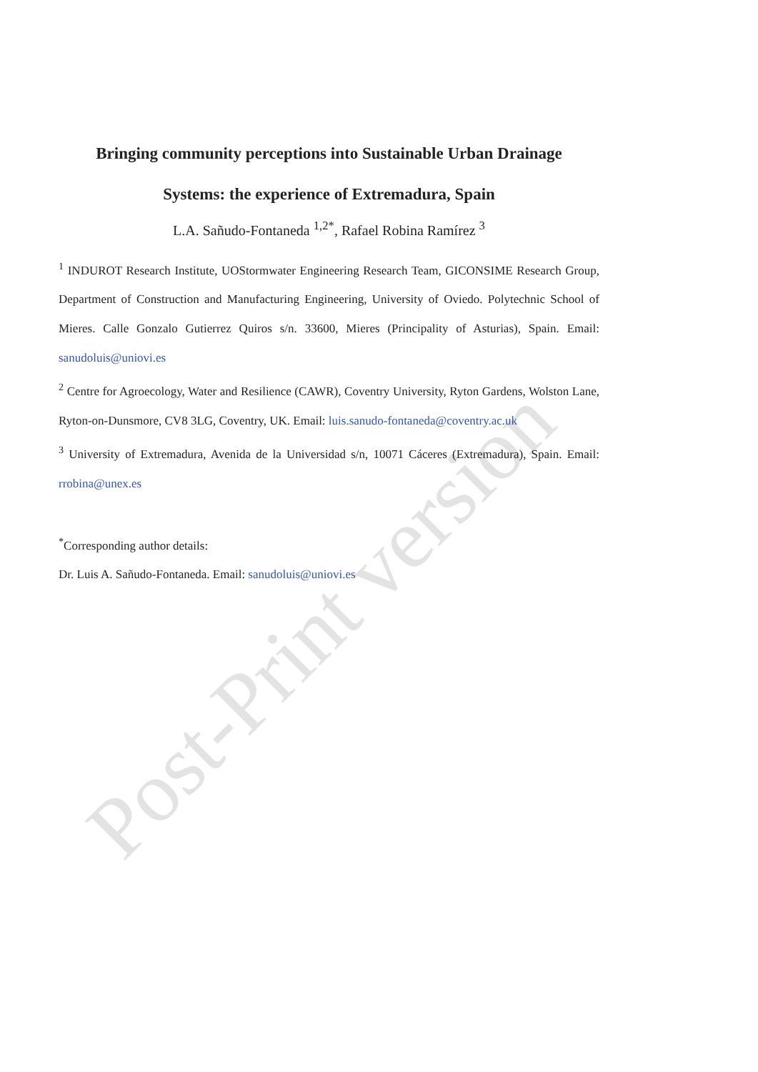Bringing community perceptions into Sustainable Urban Drainage
Systems: the experience of Extremadura, Spain
L.A. Sañudo-Fontaneda <sup>1,2*</sup>, Rafael Robina Ramírez <sup>3</sup>
<sup>1</sup> INDUROT Research Institute, UOStormwater Engineering Research Team, GICONSIME Research Group, Department of Construction and Manufacturing Engineering, University of Oviedo. Polytechnic School of Mieres. Calle Gonzalo Gutierrez Quiros s/n. 33600, Mieres (Principality of Asturias), Spain. Email: sanudoluis@uniovi.es
<sup>2</sup> Centre for Agroecology, Water and Resilience (CAWR), Coventry University, Ryton Gardens, Wolston Lane, Ryton-on-Dunsmore, CV8 3LG, Coventry, UK. Email: luis.sanudo-fontaneda@coventry.ac.uk
<sup>3</sup> University of Extremadura, Avenida de la Universidad s/n, 10071 Cáceres (Extremadura), Spain. Email: rrobina@unex.es
<sup>*</sup> Corresponding author details:
Dr. Luis A. Sañudo-Fontaneda. Email: sanudoluis@uniovi.es
Post-Print version